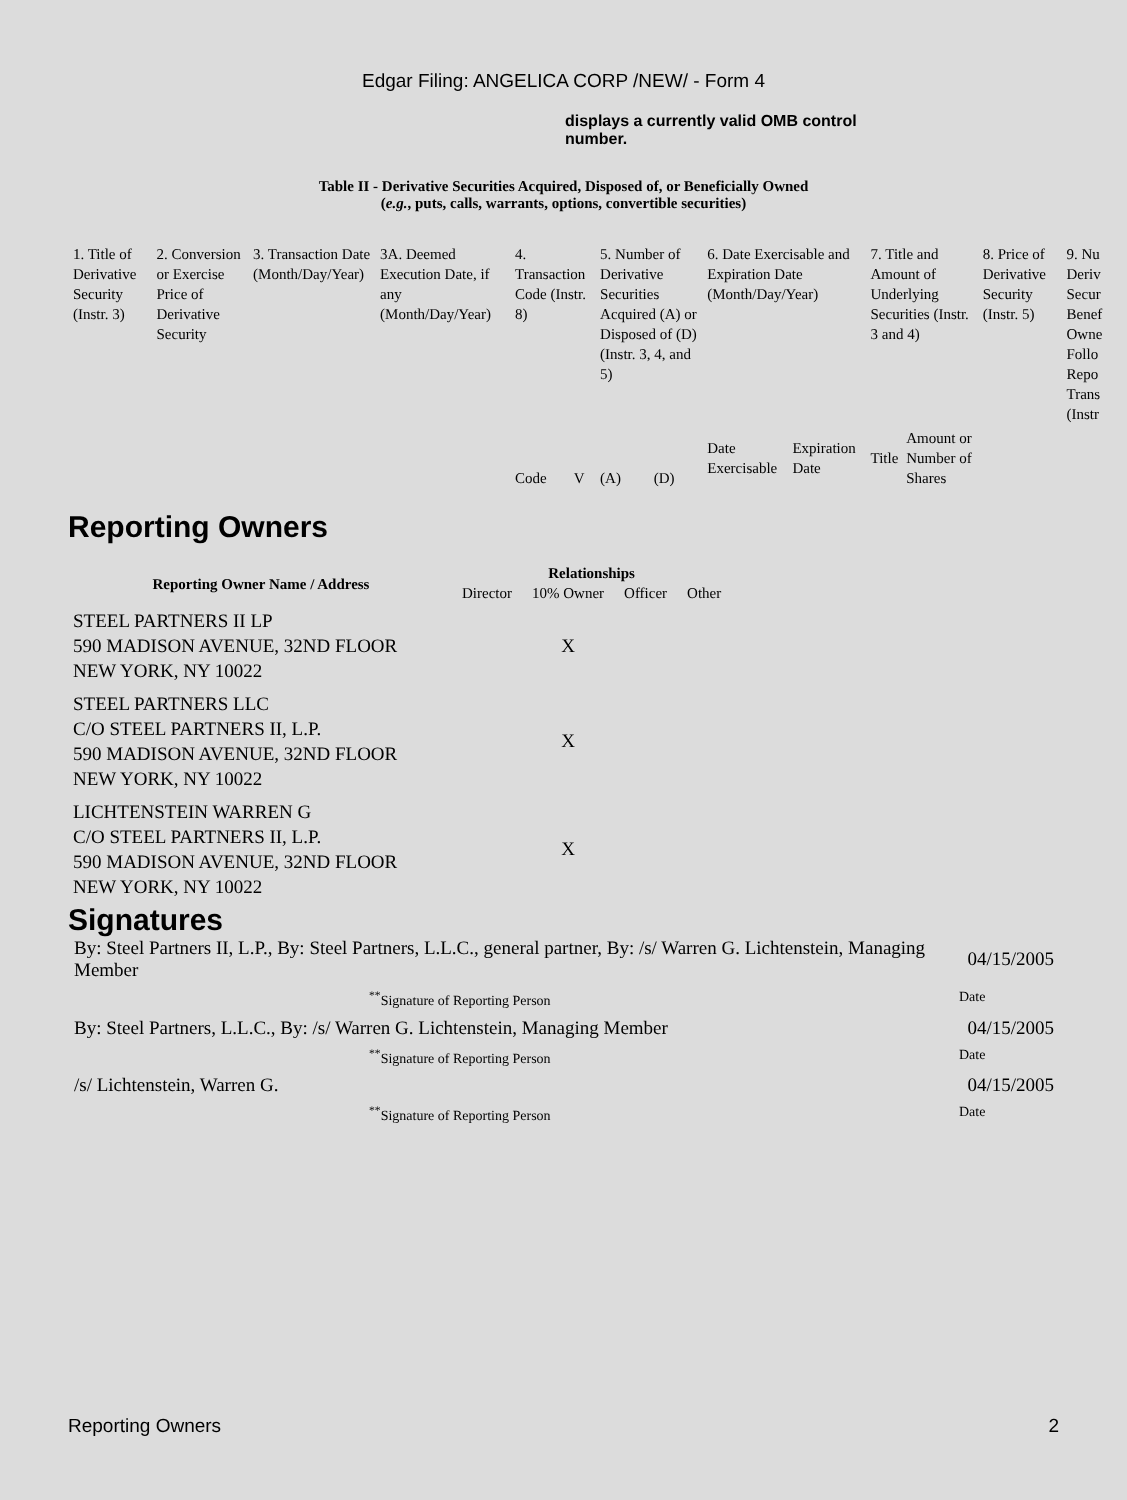Edgar Filing: ANGELICA CORP /NEW/ - Form 4
displays a currently valid OMB control number.
Table II - Derivative Securities Acquired, Disposed of, or Beneficially Owned
(e.g., puts, calls, warrants, options, convertible securities)
| 1. Title of Derivative Security (Instr. 3) | 2. Conversion or Exercise Price of Derivative Security | 3. Transaction Date (Month/Day/Year) | 3A. Deemed Execution Date, if any (Month/Day/Year) | 4. Transaction Code (Instr. 8) | | 5. Number of Derivative Securities Acquired (A) or Disposed of (D) (Instr. 3, 4, and 5) | | 6. Date Exercisable and Expiration Date (Month/Day/Year) | | 7. Title and Amount of Underlying Securities (Instr. 3 and 4) | | 8. Price of Derivative Security (Instr. 5) | 9. Nu Deriv Secur Benef Owne Follo Repo Trans (Instr |
| | | | | Code | V | (A) | (D) | Date Exercisable | Expiration Date | Title | Amount or Number of Shares | | |
Reporting Owners
| Reporting Owner Name / Address | Relationships | | | |
| --- | --- | --- | --- | --- |
| | Director | 10% Owner | Officer | Other |
| STEEL PARTNERS II LP 590 MADISON AVENUE, 32ND FLOOR NEW YORK, NY 10022 | | X | | |
| STEEL PARTNERS LLC C/O STEEL PARTNERS II, L.P. 590 MADISON AVENUE, 32ND FLOOR NEW YORK, NY 10022 | | X | | |
| LICHTENSTEIN WARREN G C/O STEEL PARTNERS II, L.P. 590 MADISON AVENUE, 32ND FLOOR NEW YORK, NY 10022 | | X | | |
Signatures
By: Steel Partners II, L.P., By: Steel Partners, L.L.C., general partner, By: /s/ Warren G. Lichtenstein, Managing Member 04/15/2005
<sup>**</sup> Signature of Reporting Person Date
By: Steel Partners, L.L.C., By: /s/ Warren G. Lichtenstein, Managing Member 04/15/2005
<sup>**</sup> Signature of Reporting Person Date
/s/ Lichtenstein, Warren G. 04/15/2005
<sup>**</sup> Signature of Reporting Person Date
Reporting Owners 2